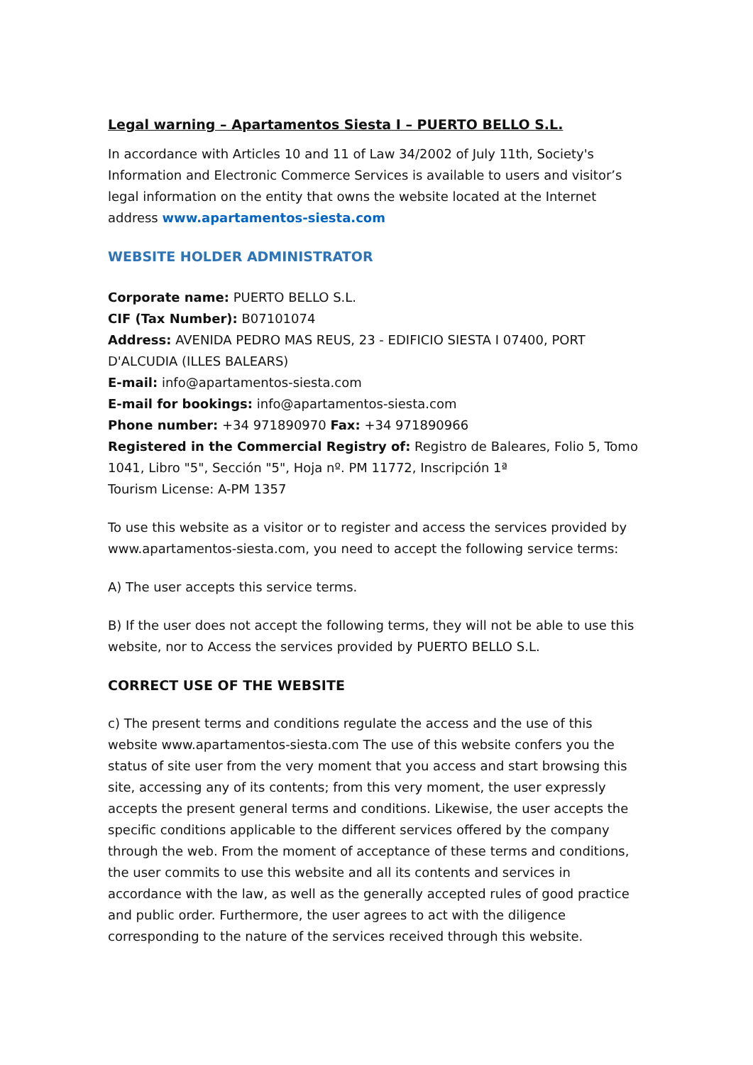Legal warning – Apartamentos Siesta I – PUERTO BELLO S.L.
In accordance with Articles 10 and 11 of Law 34/2002 of July 11th, Society's Information and Electronic Commerce Services is available to users and visitor’s legal information on the entity that owns the website located at the Internet address www.apartamentos-siesta.com
WEBSITE HOLDER ADMINISTRATOR
Corporate name: PUERTO BELLO S.L.
CIF (Tax Number): B07101074
Address: AVENIDA PEDRO MAS REUS, 23 - EDIFICIO SIESTA I 07400, PORT D'ALCUDIA (ILLES BALEARS)
E-mail: info@apartamentos-siesta.com
E-mail for bookings: info@apartamentos-siesta.com
Phone number: +34 971890970 Fax: +34 971890966
Registered in the Commercial Registry of: Registro de Baleares, Folio 5, Tomo 1041, Libro "5", Sección "5", Hoja nº. PM 11772, Inscripción 1ª
Tourism License: A-PM 1357
To use this website as a visitor or to register and access the services provided by www.apartamentos-siesta.com, you need to accept the following service terms:
A) The user accepts this service terms.
B) If the user does not accept the following terms, they will not be able to use this website, nor to Access the services provided by PUERTO BELLO S.L.
CORRECT USE OF THE WEBSITE
c) The present terms and conditions regulate the access and the use of this website www.apartamentos-siesta.com The use of this website confers you the status of site user from the very moment that you access and start browsing this site, accessing any of its contents; from this very moment, the user expressly accepts the present general terms and conditions. Likewise, the user accepts the specific conditions applicable to the different services offered by the company through the web. From the moment of acceptance of these terms and conditions, the user commits to use this website and all its contents and services in accordance with the law, as well as the generally accepted rules of good practice and public order. Furthermore, the user agrees to act with the diligence corresponding to the nature of the services received through this website.